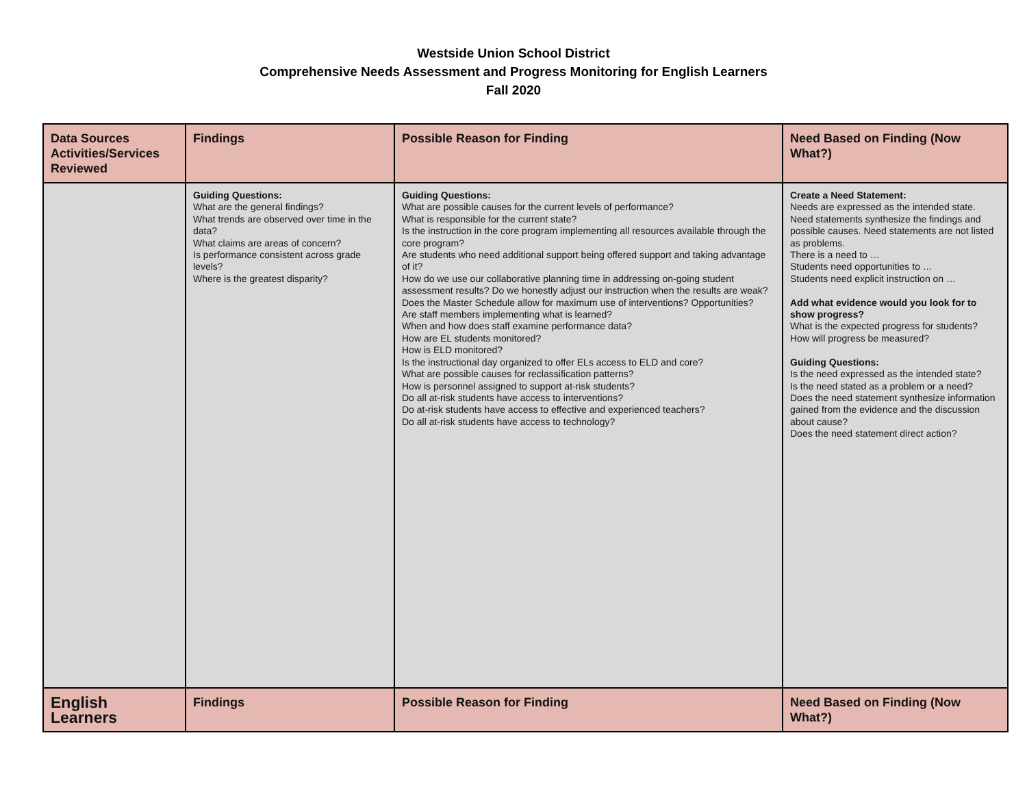Westside Union School District
Comprehensive Needs Assessment and Progress Monitoring for English Learners
Fall 2020
| Data Sources Activities/Services Reviewed | Findings | Possible Reason for Finding | Need Based on Finding (Now What?) |
| --- | --- | --- | --- |
| | Guiding Questions: What are the general findings? What trends are observed over time in the data? What claims are areas of concern? Is performance consistent across grade levels? Where is the greatest disparity? | Guiding Questions: What are possible causes for the current levels of performance? What is responsible for the current state? Is the instruction in the core program implementing all resources available through the core program? Are students who need additional support being offered support and taking advantage of it? How do we use our collaborative planning time in addressing on-going student assessment results? Do we honestly adjust our instruction when the results are weak? Does the Master Schedule allow for maximum use of interventions? Opportunities? Are staff members implementing what is learned? When and how does staff examine performance data? How are EL students monitored? How is ELD monitored? Is the instructional day organized to offer ELs access to ELD and core? What are possible causes for reclassification patterns? How is personnel assigned to support at-risk students? Do all at-risk students have access to interventions? Do at-risk students have access to effective and experienced teachers? Do all at-risk students have access to technology? | Create a Need Statement: Needs are expressed as the intended state. Need statements synthesize the findings and possible causes. Need statements are not listed as problems. There is a need to … Students need opportunities to … Students need explicit instruction on … Add what evidence would you look for to show progress? What is the expected progress for students? How will progress be measured? Guiding Questions: Is the need expressed as the intended state? Is the need stated as a problem or a need? Does the need statement synthesize information gained from the evidence and the discussion about cause? Does the need statement direct action? |
| English Learners | Findings | Possible Reason for Finding | Need Based on Finding (Now What?) |